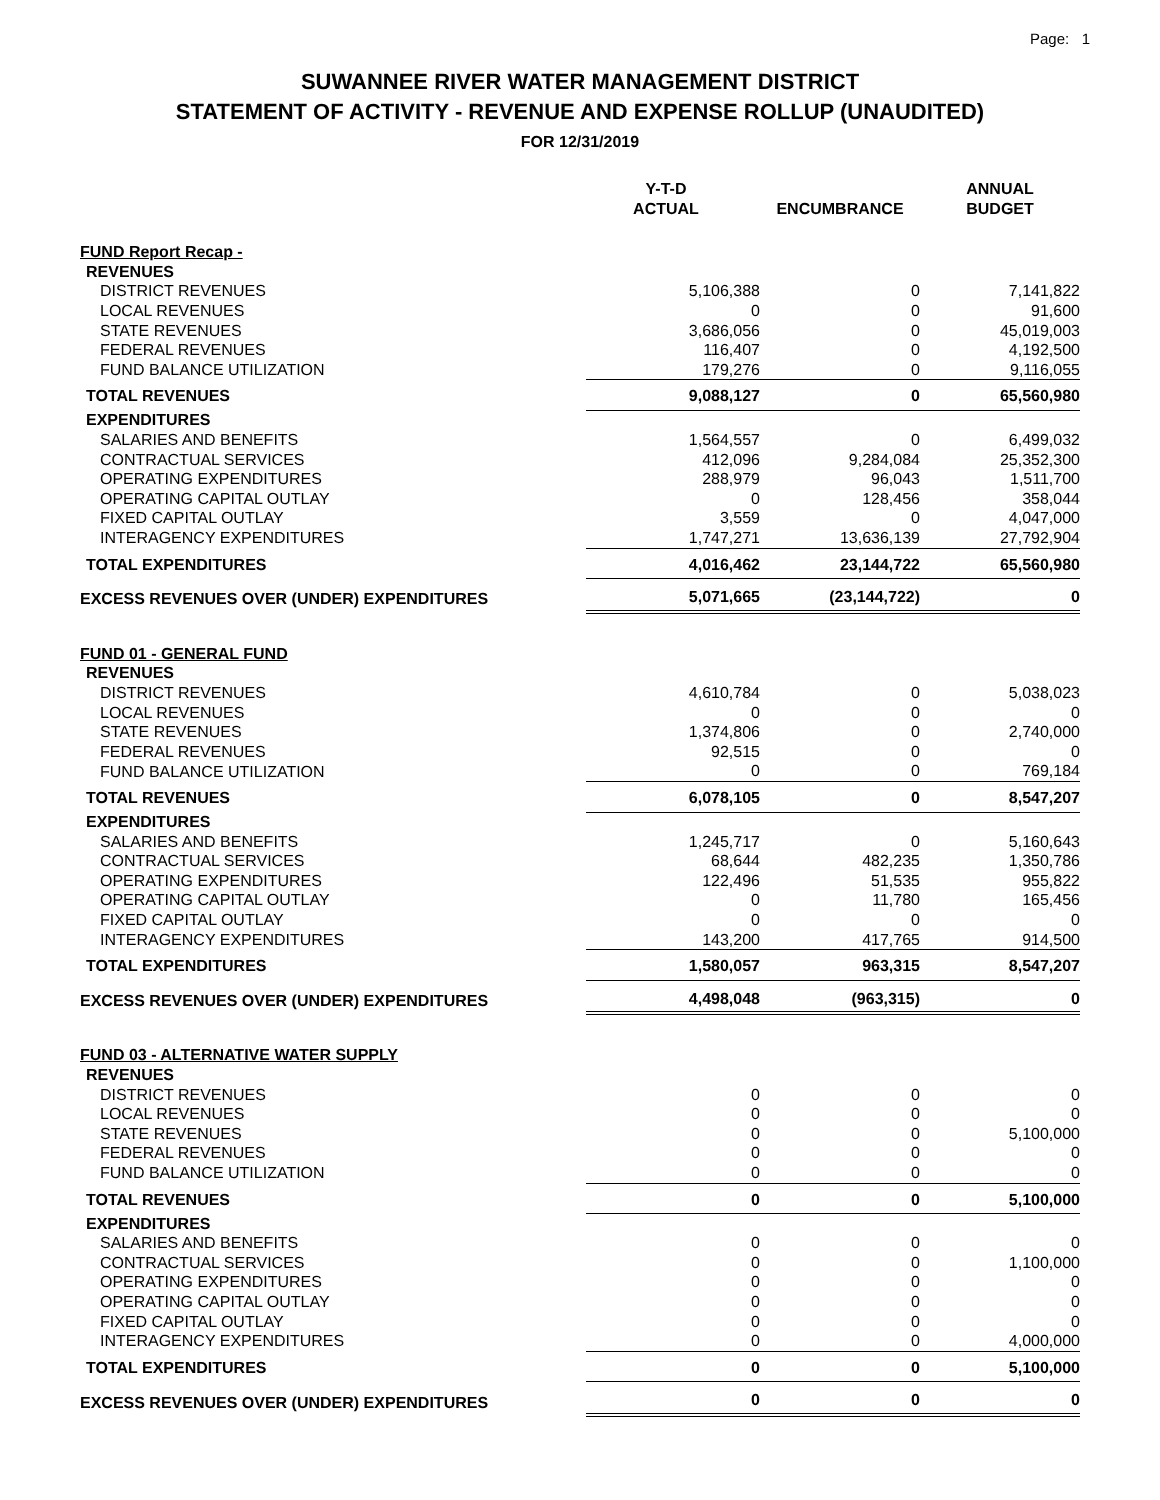Page: 1
SUWANNEE RIVER WATER MANAGEMENT DISTRICT
STATEMENT OF ACTIVITY - REVENUE AND EXPENSE ROLLUP (UNAUDITED)
FOR 12/31/2019
| | Y-T-D ACTUAL | ENCUMBRANCE | ANNUAL BUDGET |
| --- | --- | --- | --- |
| FUND Report Recap - | | | |
| REVENUES | | | |
| DISTRICT REVENUES | 5,106,388 | 0 | 7,141,822 |
| LOCAL REVENUES | 0 | 0 | 91,600 |
| STATE REVENUES | 3,686,056 | 0 | 45,019,003 |
| FEDERAL REVENUES | 116,407 | 0 | 4,192,500 |
| FUND BALANCE UTILIZATION | 179,276 | 0 | 9,116,055 |
| TOTAL REVENUES | 9,088,127 | 0 | 65,560,980 |
| EXPENDITURES | | | |
| SALARIES AND BENEFITS | 1,564,557 | 0 | 6,499,032 |
| CONTRACTUAL SERVICES | 412,096 | 9,284,084 | 25,352,300 |
| OPERATING EXPENDITURES | 288,979 | 96,043 | 1,511,700 |
| OPERATING CAPITAL OUTLAY | 0 | 128,456 | 358,044 |
| FIXED CAPITAL OUTLAY | 3,559 | 0 | 4,047,000 |
| INTERAGENCY EXPENDITURES | 1,747,271 | 13,636,139 | 27,792,904 |
| TOTAL EXPENDITURES | 4,016,462 | 23,144,722 | 65,560,980 |
| EXCESS REVENUES OVER (UNDER) EXPENDITURES | 5,071,665 | (23,144,722) | 0 |
| FUND 01 - GENERAL FUND | | | |
| REVENUES | | | |
| DISTRICT REVENUES | 4,610,784 | 0 | 5,038,023 |
| LOCAL REVENUES | 0 | 0 | 0 |
| STATE REVENUES | 1,374,806 | 0 | 2,740,000 |
| FEDERAL REVENUES | 92,515 | 0 | 0 |
| FUND BALANCE UTILIZATION | 0 | 0 | 769,184 |
| TOTAL REVENUES | 6,078,105 | 0 | 8,547,207 |
| EXPENDITURES | | | |
| SALARIES AND BENEFITS | 1,245,717 | 0 | 5,160,643 |
| CONTRACTUAL SERVICES | 68,644 | 482,235 | 1,350,786 |
| OPERATING EXPENDITURES | 122,496 | 51,535 | 955,822 |
| OPERATING CAPITAL OUTLAY | 0 | 11,780 | 165,456 |
| FIXED CAPITAL OUTLAY | 0 | 0 | 0 |
| INTERAGENCY EXPENDITURES | 143,200 | 417,765 | 914,500 |
| TOTAL EXPENDITURES | 1,580,057 | 963,315 | 8,547,207 |
| EXCESS REVENUES OVER (UNDER) EXPENDITURES | 4,498,048 | (963,315) | 0 |
| FUND 03 - ALTERNATIVE WATER SUPPLY | | | |
| REVENUES | | | |
| DISTRICT REVENUES | 0 | 0 | 0 |
| LOCAL REVENUES | 0 | 0 | 0 |
| STATE REVENUES | 0 | 0 | 5,100,000 |
| FEDERAL REVENUES | 0 | 0 | 0 |
| FUND BALANCE UTILIZATION | 0 | 0 | 0 |
| TOTAL REVENUES | 0 | 0 | 5,100,000 |
| EXPENDITURES | | | |
| SALARIES AND BENEFITS | 0 | 0 | 0 |
| CONTRACTUAL SERVICES | 0 | 0 | 1,100,000 |
| OPERATING EXPENDITURES | 0 | 0 | 0 |
| OPERATING CAPITAL OUTLAY | 0 | 0 | 0 |
| FIXED CAPITAL OUTLAY | 0 | 0 | 0 |
| INTERAGENCY EXPENDITURES | 0 | 0 | 4,000,000 |
| TOTAL EXPENDITURES | 0 | 0 | 5,100,000 |
| EXCESS REVENUES OVER (UNDER) EXPENDITURES | 0 | 0 | 0 |